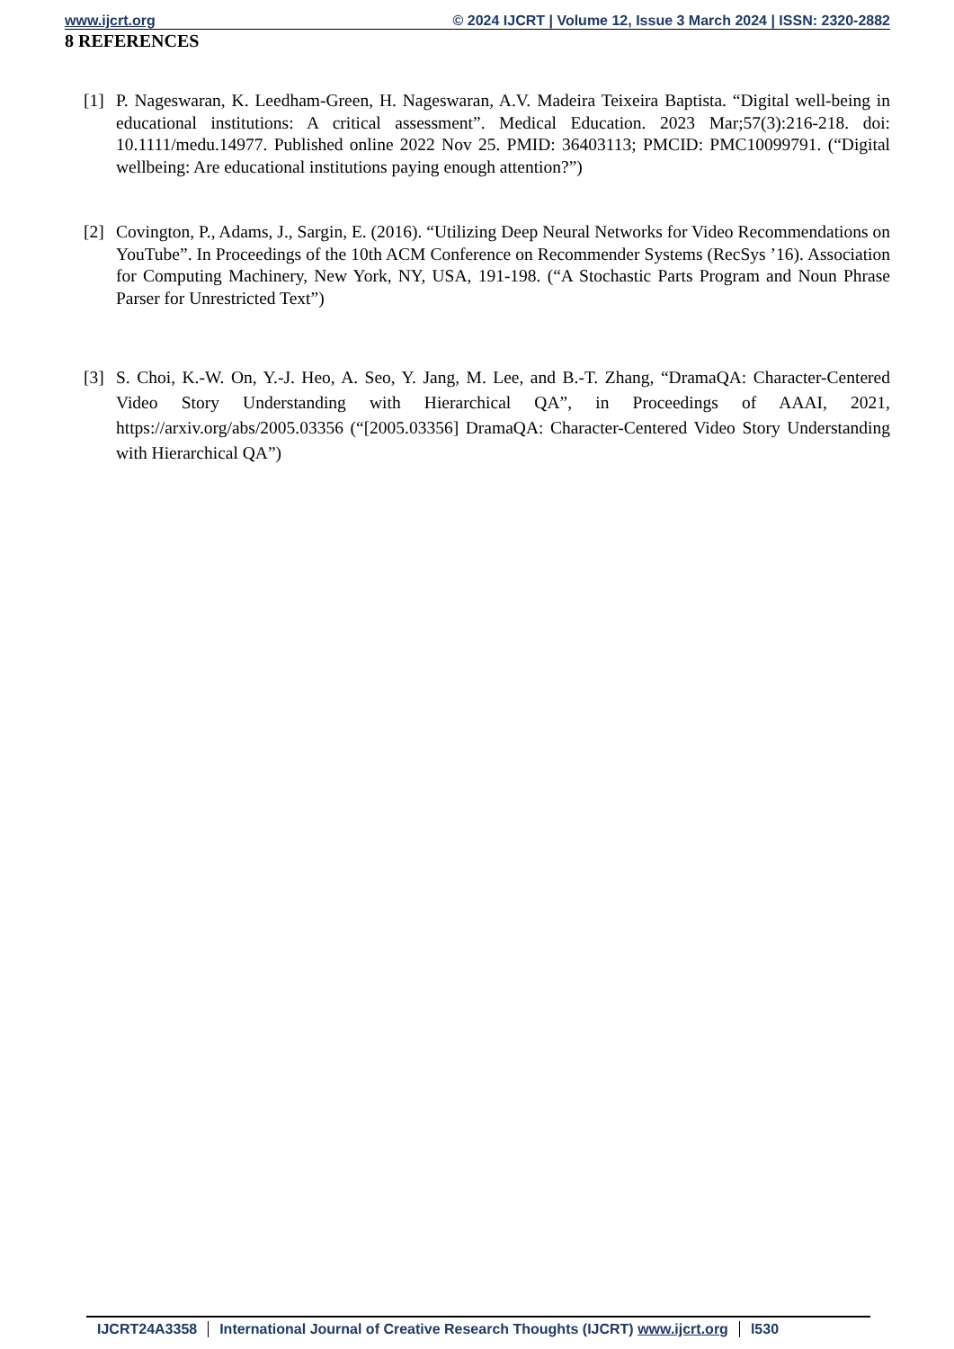www.ijcrt.org © 2024 IJCRT | Volume 12, Issue 3 March 2024 | ISSN: 2320-2882
8 REFERENCES
[1] P. Nageswaran, K. Leedham-Green, H. Nageswaran, A.V. Madeira Teixeira Baptista. “Digital well-being in educational institutions: A critical assessment”. Medical Education. 2023 Mar;57(3):216-218. doi: 10.1111/medu.14977. Published online 2022 Nov 25. PMID: 36403113; PMCID: PMC10099791. (“Digital wellbeing: Are educational institutions paying enough attention?”)
[2] Covington, P., Adams, J., Sargin, E. (2016). “Utilizing Deep Neural Networks for Video Recommendations on YouTube”. In Proceedings of the 10th ACM Conference on Recommender Systems (RecSys ’16). Association for Computing Machinery, New York, NY, USA, 191-198. (“A Stochastic Parts Program and Noun Phrase Parser for Unrestricted Text”)
[3] S. Choi, K.-W. On, Y.-J. Heo, A. Seo, Y. Jang, M. Lee, and B.-T. Zhang, “DramaQA: Character-Centered Video Story Understanding with Hierarchical QA”, in Proceedings of AAAI, 2021, https://arxiv.org/abs/2005.03356 (“[2005.03356] DramaQA: Character-Centered Video Story Understanding with Hierarchical QA”)
IJCRT24A3358 International Journal of Creative Research Thoughts (IJCRT) www.ijcrt.org l530